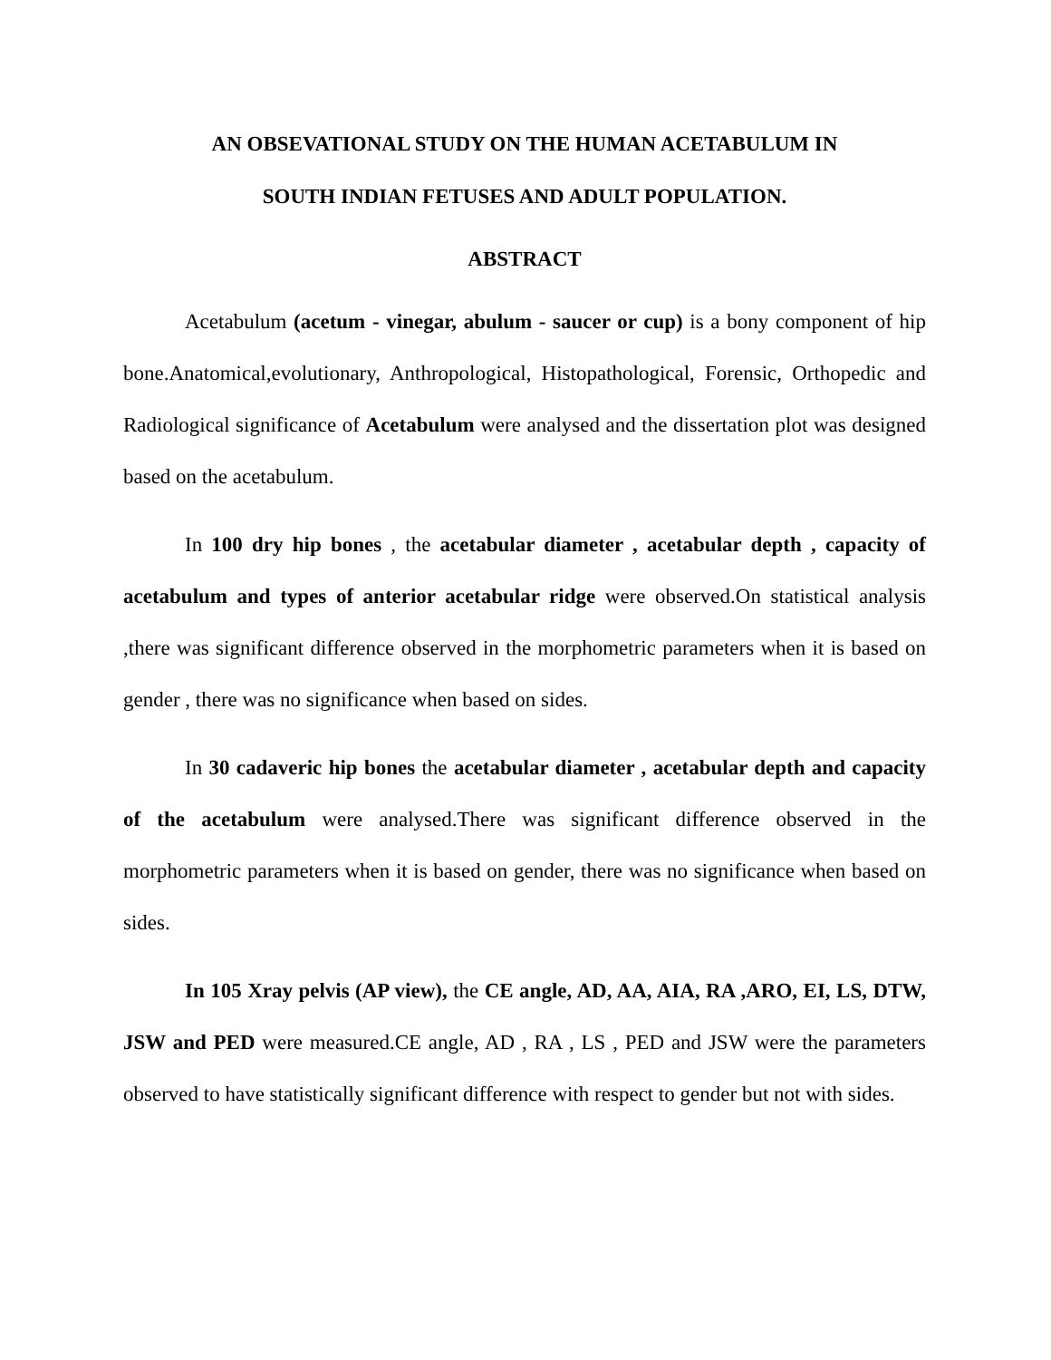AN OBSEVATIONAL STUDY ON THE HUMAN ACETABULUM IN
SOUTH INDIAN FETUSES AND ADULT POPULATION.
ABSTRACT
Acetabulum (acetum - vinegar, abulum - saucer or cup) is a bony component of hip bone.Anatomical,evolutionary, Anthropological, Histopathological, Forensic, Orthopedic and Radiological significance of Acetabulum were analysed and the dissertation plot was designed based on the acetabulum.
In 100 dry hip bones , the acetabular diameter , acetabular depth , capacity of acetabulum and types of anterior acetabular ridge were observed.On statistical analysis ,there was significant difference observed in the morphometric parameters when it is based on gender , there was no significance when based on sides.
In 30 cadaveric hip bones the acetabular diameter , acetabular depth and capacity of the acetabulum were analysed.There was significant difference observed in the morphometric parameters when it is based on gender, there was no significance when based on sides.
In 105 Xray pelvis (AP view), the CE angle, AD, AA, AIA, RA ,ARO, EI, LS, DTW, JSW and PED were measured.CE angle, AD , RA , LS , PED and JSW were the parameters observed to have statistically significant difference with respect to gender but not with sides.